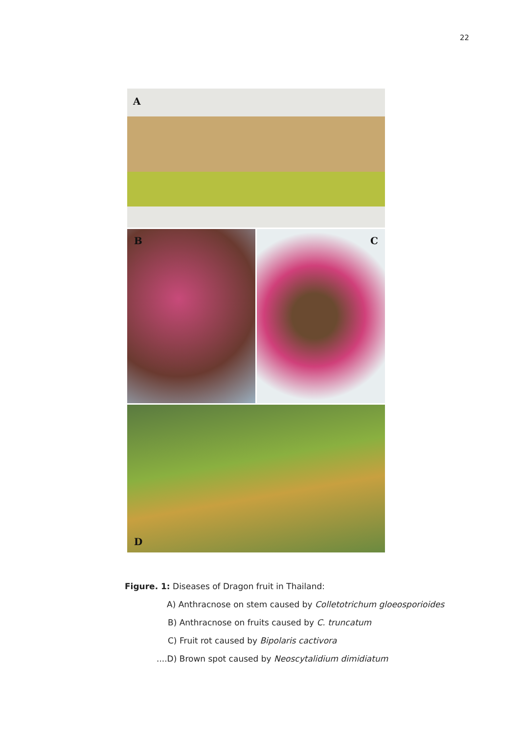22
A
B
C
D
Figure. 1: Diseases of Dragon fruit in Thailand:
A) Anthracnose on stem caused by Colletotrichum gloeosporioides
B) Anthracnose on fruits caused by C. truncatum
C) Fruit rot caused by Bipolaris cactivora
....D) Brown spot caused by Neoscytalidium dimidiatum